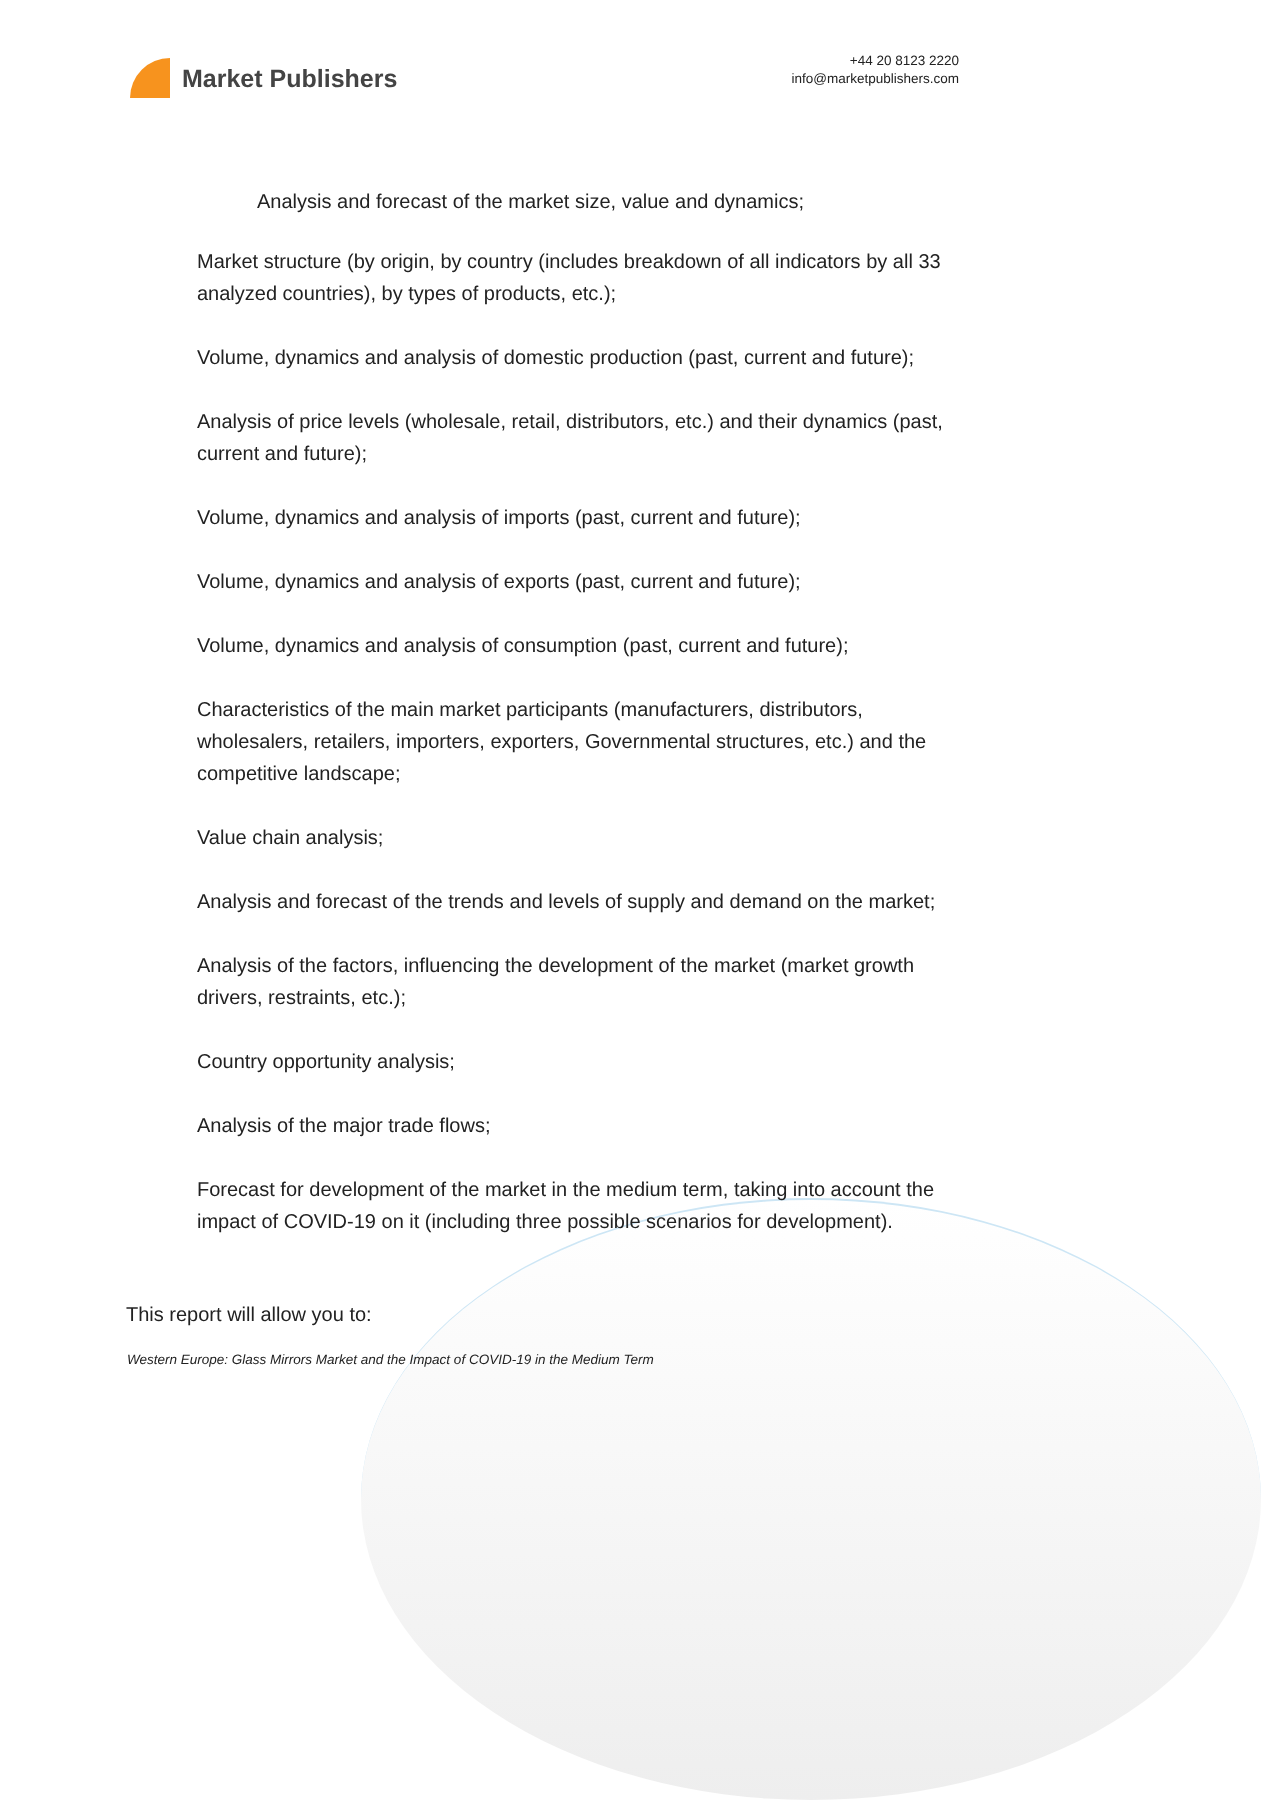Market Publishers
+44 20 8123 2220
info@marketpublishers.com
Analysis and forecast of the market size, value and dynamics;
Market structure (by origin, by country (includes breakdown of all indicators by all 33 analyzed countries), by types of products, etc.);
Volume, dynamics and analysis of domestic production (past, current and future);
Analysis of price levels (wholesale, retail, distributors, etc.) and their dynamics (past, current and future);
Volume, dynamics and analysis of imports (past, current and future);
Volume, dynamics and analysis of exports (past, current and future);
Volume, dynamics and analysis of consumption (past, current and future);
Characteristics of the main market participants (manufacturers, distributors, wholesalers, retailers, importers, exporters, Governmental structures, etc.) and the competitive landscape;
Value chain analysis;
Analysis and forecast of the trends and levels of supply and demand on the market;
Analysis of the factors, influencing the development of the market (market growth drivers, restraints, etc.);
Country opportunity analysis;
Analysis of the major trade flows;
Forecast for development of the market in the medium term, taking into account the impact of COVID-19 on it (including three possible scenarios for development).
This report will allow you to:
Western Europe: Glass Mirrors Market and the Impact of COVID-19 in the Medium Term